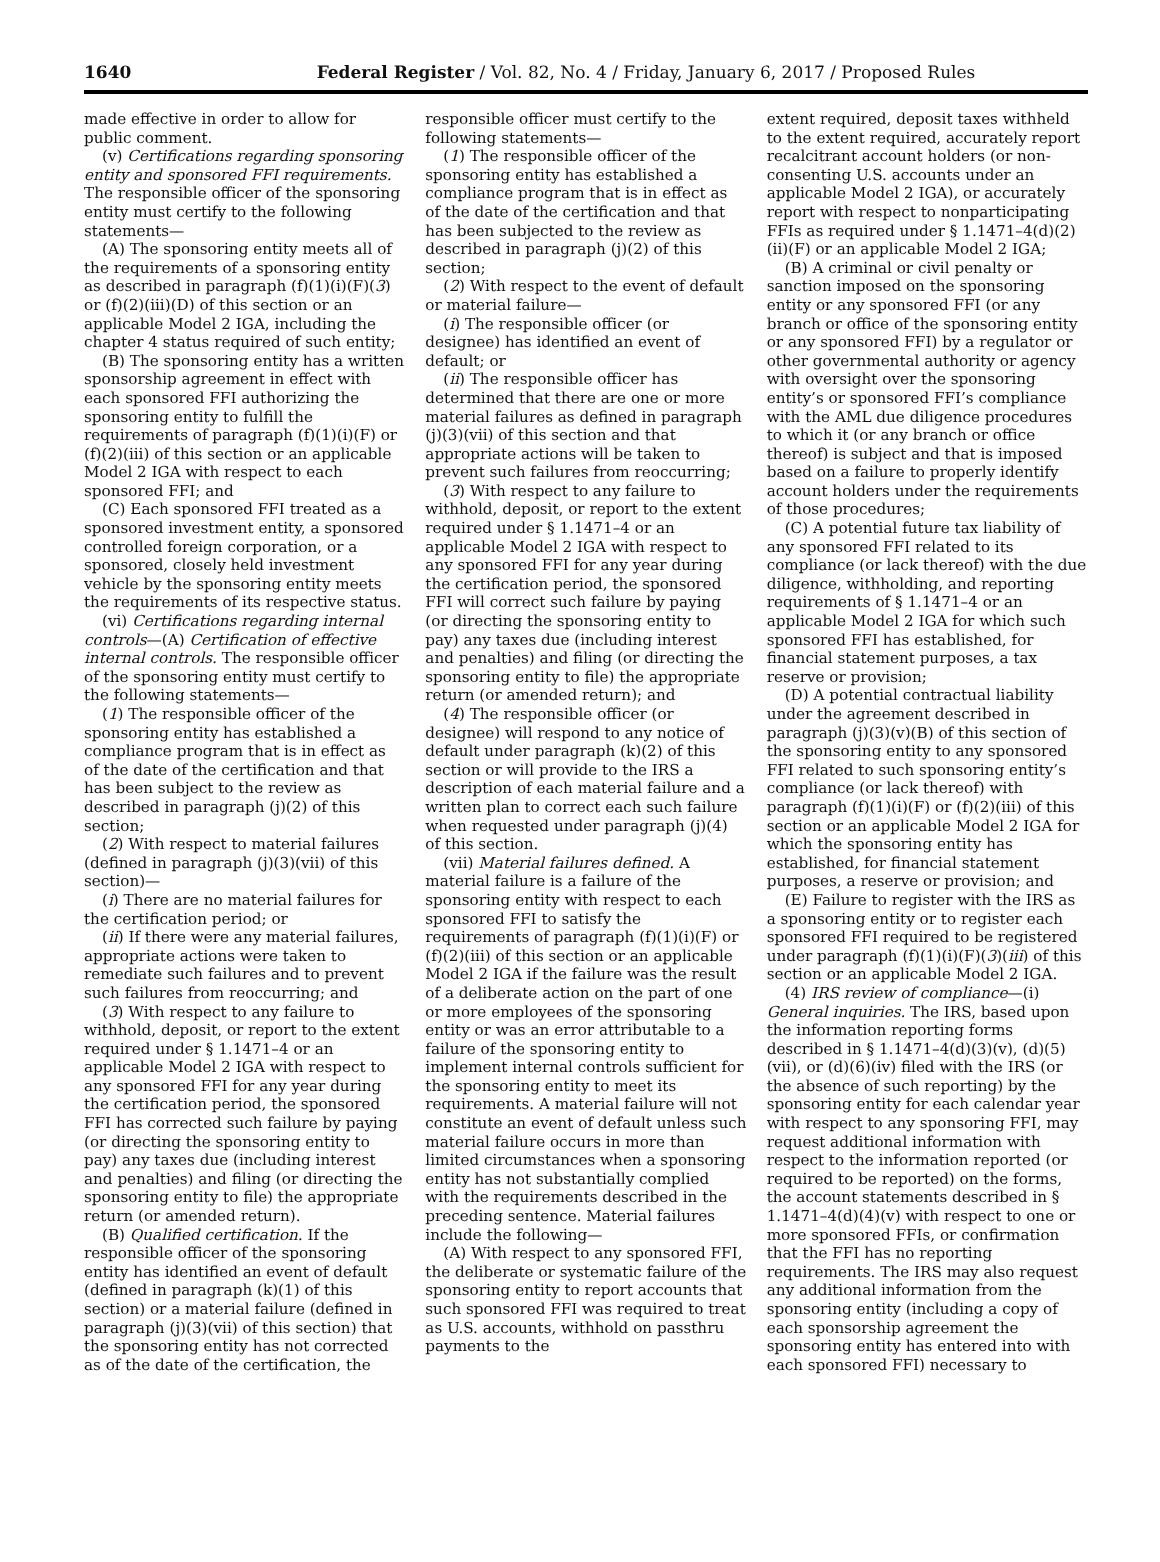1640 Federal Register / Vol. 82, No. 4 / Friday, January 6, 2017 / Proposed Rules
made effective in order to allow for public comment.
(v) Certifications regarding sponsoring entity and sponsored FFI requirements. The responsible officer of the sponsoring entity must certify to the following statements—
(A) The sponsoring entity meets all of the requirements of a sponsoring entity as described in paragraph (f)(1)(i)(F)(3) or (f)(2)(iii)(D) of this section or an applicable Model 2 IGA, including the chapter 4 status required of such entity;
(B) The sponsoring entity has a written sponsorship agreement in effect with each sponsored FFI authorizing the sponsoring entity to fulfill the requirements of paragraph (f)(1)(i)(F) or (f)(2)(iii) of this section or an applicable Model 2 IGA with respect to each sponsored FFI; and
(C) Each sponsored FFI treated as a sponsored investment entity, a sponsored controlled foreign corporation, or a sponsored, closely held investment vehicle by the sponsoring entity meets the requirements of its respective status.
(vi) Certifications regarding internal controls—(A) Certification of effective internal controls. The responsible officer of the sponsoring entity must certify to the following statements—
(1) The responsible officer of the sponsoring entity has established a compliance program that is in effect as of the date of the certification and that has been subject to the review as described in paragraph (j)(2) of this section;
(2) With respect to material failures (defined in paragraph (j)(3)(vii) of this section)—
(i) There are no material failures for the certification period; or
(ii) If there were any material failures, appropriate actions were taken to remediate such failures and to prevent such failures from reoccurring; and
(3) With respect to any failure to withhold, deposit, or report to the extent required under § 1.1471–4 or an applicable Model 2 IGA with respect to any sponsored FFI for any year during the certification period, the sponsored FFI has corrected such failure by paying (or directing the sponsoring entity to pay) any taxes due (including interest and penalties) and filing (or directing the sponsoring entity to file) the appropriate return (or amended return).
(B) Qualified certification. If the responsible officer of the sponsoring entity has identified an event of default (defined in paragraph (k)(1) of this section) or a material failure (defined in paragraph (j)(3)(vii) of this section) that the sponsoring entity has not corrected as of the date of the certification, the
responsible officer must certify to the following statements—
(1) The responsible officer of the sponsoring entity has established a compliance program that is in effect as of the date of the certification and that has been subjected to the review as described in paragraph (j)(2) of this section;
(2) With respect to the event of default or material failure—
(i) The responsible officer (or designee) has identified an event of default; or
(ii) The responsible officer has determined that there are one or more material failures as defined in paragraph (j)(3)(vii) of this section and that appropriate actions will be taken to prevent such failures from reoccurring;
(3) With respect to any failure to withhold, deposit, or report to the extent required under § 1.1471–4 or an applicable Model 2 IGA with respect to any sponsored FFI for any year during the certification period, the sponsored FFI will correct such failure by paying (or directing the sponsoring entity to pay) any taxes due (including interest and penalties) and filing (or directing the sponsoring entity to file) the appropriate return (or amended return); and
(4) The responsible officer (or designee) will respond to any notice of default under paragraph (k)(2) of this section or will provide to the IRS a description of each material failure and a written plan to correct each such failure when requested under paragraph (j)(4) of this section.
(vii) Material failures defined. A material failure is a failure of the sponsoring entity with respect to each sponsored FFI to satisfy the requirements of paragraph (f)(1)(i)(F) or (f)(2)(iii) of this section or an applicable Model 2 IGA if the failure was the result of a deliberate action on the part of one or more employees of the sponsoring entity or was an error attributable to a failure of the sponsoring entity to implement internal controls sufficient for the sponsoring entity to meet its requirements. A material failure will not constitute an event of default unless such material failure occurs in more than limited circumstances when a sponsoring entity has not substantially complied with the requirements described in the preceding sentence. Material failures include the following—
(A) With respect to any sponsored FFI, the deliberate or systematic failure of the sponsoring entity to report accounts that such sponsored FFI was required to treat as U.S. accounts, withhold on passthru payments to the
extent required, deposit taxes withheld to the extent required, accurately report recalcitrant account holders (or non-consenting U.S. accounts under an applicable Model 2 IGA), or accurately report with respect to nonparticipating FFIs as required under § 1.1471–4(d)(2)(ii)(F) or an applicable Model 2 IGA;
(B) A criminal or civil penalty or sanction imposed on the sponsoring entity or any sponsored FFI (or any branch or office of the sponsoring entity or any sponsored FFI) by a regulator or other governmental authority or agency with oversight over the sponsoring entity’s or sponsored FFI’s compliance with the AML due diligence procedures to which it (or any branch or office thereof) is subject and that is imposed based on a failure to properly identify account holders under the requirements of those procedures;
(C) A potential future tax liability of any sponsored FFI related to its compliance (or lack thereof) with the due diligence, withholding, and reporting requirements of § 1.1471–4 or an applicable Model 2 IGA for which such sponsored FFI has established, for financial statement purposes, a tax reserve or provision;
(D) A potential contractual liability under the agreement described in paragraph (j)(3)(v)(B) of this section of the sponsoring entity to any sponsored FFI related to such sponsoring entity’s compliance (or lack thereof) with paragraph (f)(1)(i)(F) or (f)(2)(iii) of this section or an applicable Model 2 IGA for which the sponsoring entity has established, for financial statement purposes, a reserve or provision; and
(E) Failure to register with the IRS as a sponsoring entity or to register each sponsored FFI required to be registered under paragraph (f)(1)(i)(F)(3)(iii) of this section or an applicable Model 2 IGA.
(4) IRS review of compliance—(i) General inquiries. The IRS, based upon the information reporting forms described in § 1.1471–4(d)(3)(v), (d)(5)(vii), or (d)(6)(iv) filed with the IRS (or the absence of such reporting) by the sponsoring entity for each calendar year with respect to any sponsoring FFI, may request additional information with respect to the information reported (or required to be reported) on the forms, the account statements described in § 1.1471–4(d)(4)(v) with respect to one or more sponsored FFIs, or confirmation that the FFI has no reporting requirements. The IRS may also request any additional information from the sponsoring entity (including a copy of each sponsorship agreement the sponsoring entity has entered into with each sponsored FFI) necessary to